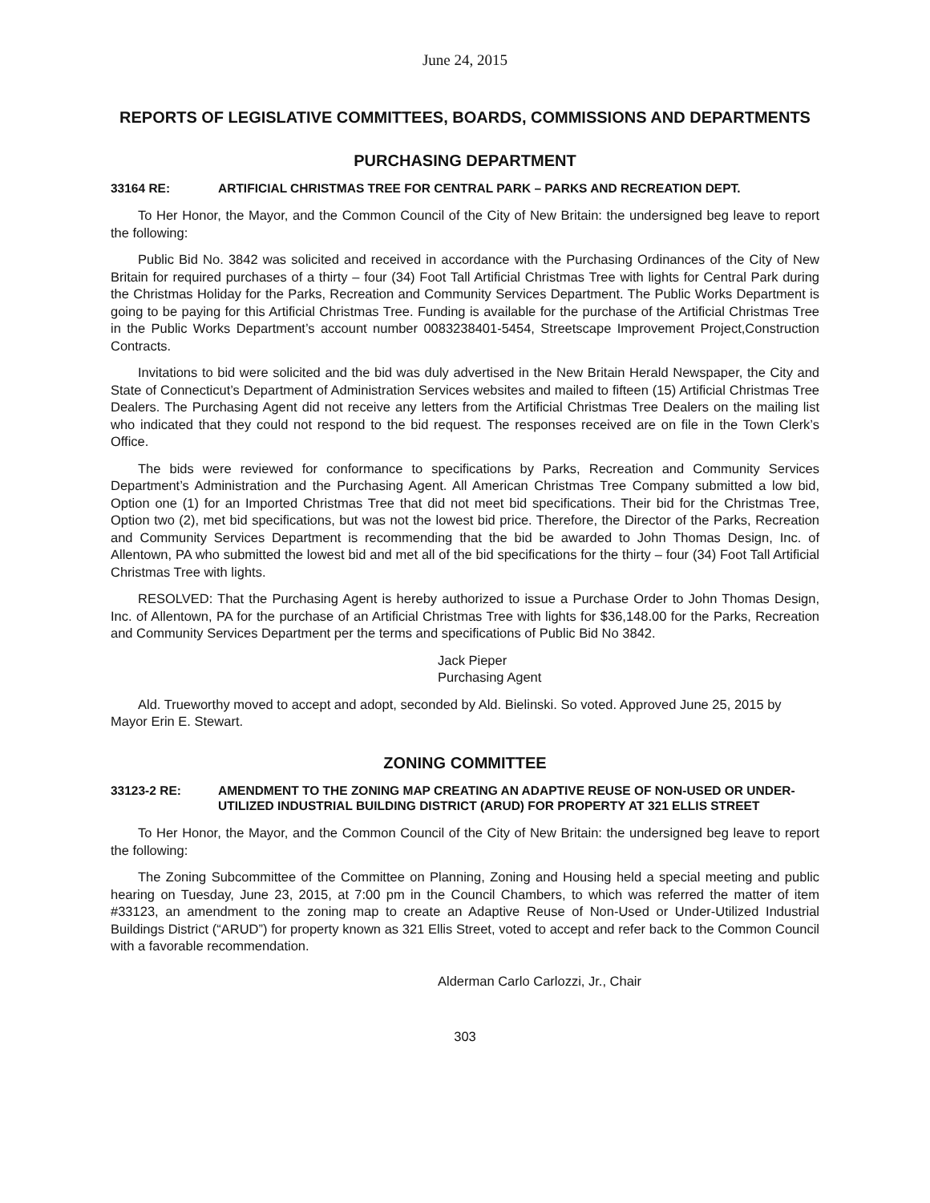June 24, 2015
REPORTS OF LEGISLATIVE COMMITTEES, BOARDS, COMMISSIONS AND DEPARTMENTS
PURCHASING DEPARTMENT
33164 RE: ARTIFICIAL CHRISTMAS TREE FOR CENTRAL PARK – PARKS AND RECREATION DEPT.
To Her Honor, the Mayor, and the Common Council of the City of New Britain: the undersigned beg leave to report the following:
Public Bid No. 3842 was solicited and received in accordance with the Purchasing Ordinances of the City of New Britain for required purchases of a thirty – four (34) Foot Tall Artificial Christmas Tree with lights for Central Park during the Christmas Holiday for the Parks, Recreation and Community Services Department. The Public Works Department is going to be paying for this Artificial Christmas Tree. Funding is available for the purchase of the Artificial Christmas Tree in the Public Works Department’s account number 0083238401-5454, Streetscape Improvement Project,Construction Contracts.
Invitations to bid were solicited and the bid was duly advertised in the New Britain Herald Newspaper, the City and State of Connecticut’s Department of Administration Services websites and mailed to fifteen (15) Artificial Christmas Tree Dealers. The Purchasing Agent did not receive any letters from the Artificial Christmas Tree Dealers on the mailing list who indicated that they could not respond to the bid request. The responses received are on file in the Town Clerk’s Office.
The bids were reviewed for conformance to specifications by Parks, Recreation and Community Services Department’s Administration and the Purchasing Agent. All American Christmas Tree Company submitted a low bid, Option one (1) for an Imported Christmas Tree that did not meet bid specifications. Their bid for the Christmas Tree, Option two (2), met bid specifications, but was not the lowest bid price. Therefore, the Director of the Parks, Recreation and Community Services Department is recommending that the bid be awarded to John Thomas Design, Inc. of Allentown, PA who submitted the lowest bid and met all of the bid specifications for the thirty – four (34) Foot Tall Artificial Christmas Tree with lights.
RESOLVED: That the Purchasing Agent is hereby authorized to issue a Purchase Order to John Thomas Design, Inc. of Allentown, PA for the purchase of an Artificial Christmas Tree with lights for $36,148.00 for the Parks, Recreation and Community Services Department per the terms and specifications of Public Bid No 3842.
Jack Pieper
Purchasing Agent
Ald. Trueworthy moved to accept and adopt, seconded by Ald. Bielinski. So voted. Approved June 25, 2015 by Mayor Erin E. Stewart.
ZONING COMMITTEE
33123-2 RE: AMENDMENT TO THE ZONING MAP CREATING AN ADAPTIVE REUSE OF NON-USED OR UNDER-UTILIZED INDUSTRIAL BUILDING DISTRICT (ARUD) FOR PROPERTY AT 321 ELLIS STREET
To Her Honor, the Mayor, and the Common Council of the City of New Britain: the undersigned beg leave to report the following:
The Zoning Subcommittee of the Committee on Planning, Zoning and Housing held a special meeting and public hearing on Tuesday, June 23, 2015, at 7:00 pm in the Council Chambers, to which was referred the matter of item #33123, an amendment to the zoning map to create an Adaptive Reuse of Non-Used or Under-Utilized Industrial Buildings District (“ARUD”) for property known as 321 Ellis Street, voted to accept and refer back to the Common Council with a favorable recommendation.
Alderman Carlo Carlozzi, Jr., Chair
303